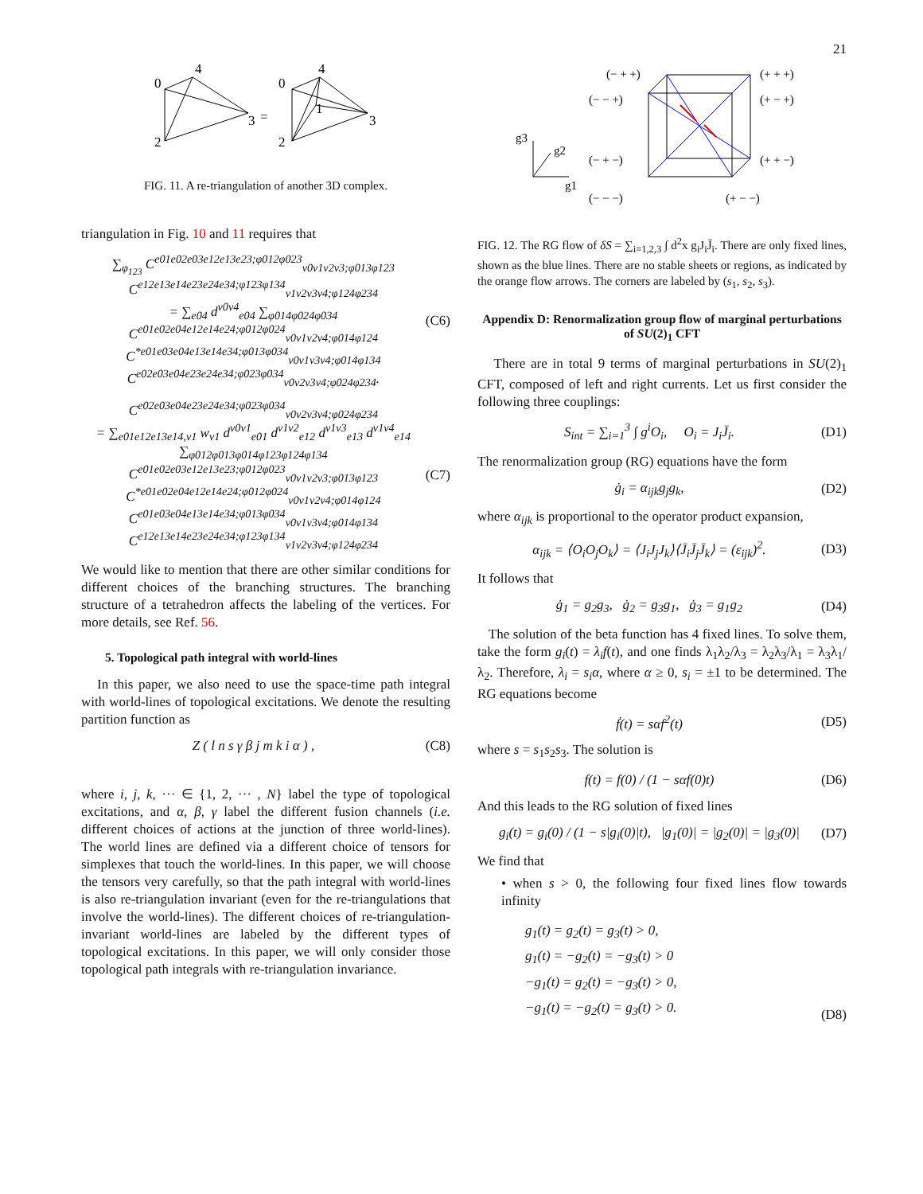21
0
4
3
2
=
0
4
3
2
1
FIG. 11. A re-triangulation of another 3D complex.
triangulation in Fig. 10 and 11 requires that
∑<sub>φ<sub>123</sub></sub> C<sup>e01e02e03e12e13e23;φ012φ023</sup><sub>v0v1v2v3;φ013φ123</sub> C<sup>e12e13e14e23e24e34;φ123φ134</sup><sub>v1v2v3v4;φ124φ234</sub>
= ∑<sub>e04</sub> d<sup>v0v4</sup><sub>e04</sub> ∑<sub>φ014φ024φ034</sub> C<sup>e01e02e04e12e14e24;φ012φ024</sup><sub>v0v1v2v4;φ014φ124</sub>
C<sup>*e01e03e04e13e14e34;φ013φ034</sup><sub>v0v1v3v4;φ014φ134</sub> C<sup>e02e03e04e23e24e34;φ023φ034</sup><sub>v0v2v3v4;φ024φ234</sub>.
(C6)
C<sup>e02e03e04e23e24e34;φ023φ034</sup><sub>v0v2v3v4;φ024φ234</sub>
= ∑<sub>e01e12e13e14,v1</sub> w<sub>v1</sub> d<sup>v0v1</sup><sub>e01</sub> d<sup>v1v2</sup><sub>e12</sub> d<sup>v1v3</sup><sub>e13</sub> d<sup>v1v4</sup><sub>e14</sub> ∑<sub>φ012φ013φ014φ123φ124φ134</sub>
C<sup>e01e02e03e12e13e23;φ012φ023</sup><sub>v0v1v2v3;φ013φ123</sub> C<sup>*e01e02e04e12e14e24;φ012φ024</sup><sub>v0v1v2v4;φ014φ124</sub>
C<sup>e01e03e04e13e14e34;φ013φ034</sup><sub>v0v1v3v4;φ014φ134</sub> C<sup>e12e13e14e23e24e34;φ123φ134</sup><sub>v1v2v3v4;φ124φ234</sub>
(C7)
We would like to mention that there are other similar conditions for different choices of the branching structures. The branching structure of a tetrahedron affects the labeling of the vertices. For more details, see Ref. 56.
5. Topological path integral with world-lines
In this paper, we also need to use the space-time path integral with world-lines of topological excitations. We denote the resulting partition function as
Z ( l n s γ β j m k i α ) , (C8)
where i, j, k, ··· ∈ {1, 2, ··· , N} label the type of topological excitations, and α, β, γ label the different fusion channels (i.e. different choices of actions at the junction of three world-lines). The world lines are defined via a different choice of tensors for simplexes that touch the world-lines. In this paper, we will choose the tensors very carefully, so that the path integral with world-lines is also re-triangulation invariant (even for the re-triangulations that involve the world-lines). The different choices of re-triangulation-invariant world-lines are labeled by the different types of topological excitations. In this paper, we will only consider those topological path integrals with re-triangulation invariance.
(− + +)
(+ + +)
(− − +)
(+ − +)
(− + −)
(+ + −)
(− − −)
(+ − −)
g3
g2
g1
FIG. 12. The RG flow of δS = ∑<sub>i=1,2,3</sub> ∫ d<sup>2</sup>x g<sub>i</sub>J<sub>i</sub>J̄<sub>i</sub>. There are only fixed lines, shown as the blue lines. There are no stable sheets or regions, as indicated by the orange flow arrows. The corners are labeled by (s<sub>1</sub>, s<sub>2</sub>, s<sub>3</sub>).
Appendix D: Renormalization group flow of marginal perturbations of SU(2)<sub>1</sub> CFT
There are in total 9 terms of marginal perturbations in SU(2)<sub>1</sub> CFT, composed of left and right currents. Let us first consider the following three couplings:
S<sub>int</sub> = ∑<sub>i=1</sub><sup>3</sup> ∫ g<sup>i</sup>O<sub>i</sub>, O<sub>i</sub> = J<sub>i</sub>J̄<sub>i</sub>.
(D1)
The renormalization group (RG) equations have the form
ġ<sub>i</sub> = α<sub>ijk</sub>g<sub>j</sub>g<sub>k</sub>, (D2)
where α<sub>ijk</sub> is proportional to the operator product expansion,
α<sub>ijk</sub> = ⟨O<sub>i</sub>O<sub>j</sub>O<sub>k</sub>⟩ = ⟨J<sub>i</sub>J<sub>j</sub>J<sub>k</sub>⟩⟨J̄<sub>i</sub>J̄<sub>j</sub>J̄<sub>k</sub>⟩ = (ε<sub>ijk</sub>)<sup>2</sup>.
(D3)
It follows that
ġ<sub>1</sub> = g<sub>2</sub>g<sub>3</sub>, ġ<sub>2</sub> = g<sub>3</sub>g<sub>1</sub>, ġ<sub>3</sub> = g<sub>1</sub>g<sub>2</sub>
(D4)
The solution of the beta function has 4 fixed lines. To solve them, take the form g<sub>i</sub>(t) = λ<sub>i</sub>f(t), and one finds λ<sub>1</sub>λ<sub>2</sub>/λ<sub>3</sub> = λ<sub>2</sub>λ<sub>3</sub>/λ<sub>1</sub> = λ<sub>3</sub>λ<sub>1</sub>/λ<sub>2</sub>. Therefore, λ<sub>i</sub> = s<sub>i</sub>α, where α ≥ 0, s<sub>i</sub> = ±1 to be determined. The RG equations become
ḟ(t) = sαf<sup>2</sup>(t) (D5)
where s = s<sub>1</sub>s<sub>2</sub>s<sub>3</sub>. The solution is
f(t) = f(0) / (1 − sαf(0)t) (D6)
And this leads to the RG solution of fixed lines
g<sub>i</sub>(t) = g<sub>i</sub>(0) / (1 − s|g<sub>i</sub>(0)|t), |g<sub>1</sub>(0)| = |g<sub>2</sub>(0)| = |g<sub>3</sub>(0)|
(D7)
We find that
• when s > 0, the following four fixed lines flow towards infinity
g<sub>1</sub>(t) = g<sub>2</sub>(t) = g<sub>3</sub>(t) > 0,
g<sub>1</sub>(t) = −g<sub>2</sub>(t) = −g<sub>3</sub>(t) > 0
−g<sub>1</sub>(t) = g<sub>2</sub>(t) = −g<sub>3</sub>(t) > 0,
−g<sub>1</sub>(t) = −g<sub>2</sub>(t) = g<sub>3</sub>(t) > 0.
(D8)